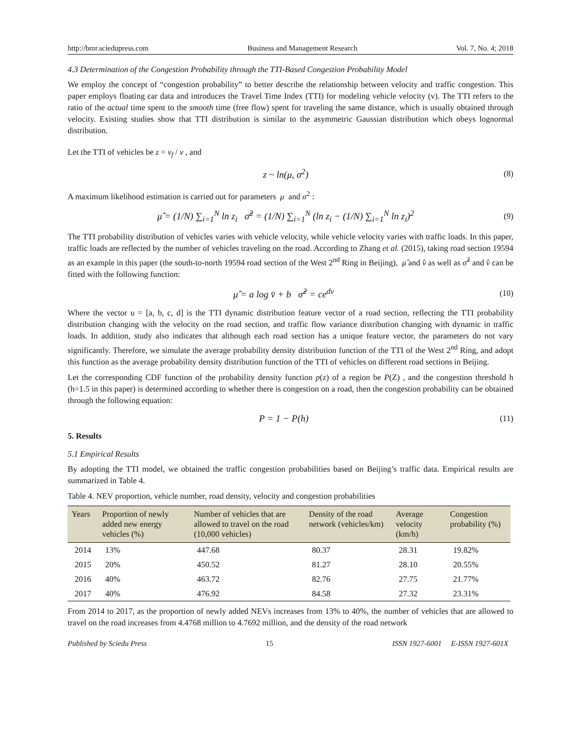http://bmr.sciedupress.com Business and Management Research Vol. 7, No. 4; 2018
4.3 Determination of the Congestion Probability through the TTI-Based Congestion Probability Model
We employ the concept of “congestion probability” to better describe the relationship between velocity and traffic congestion. This paper employs floating car data and introduces the Travel Time Index (TTI) for modeling vehicle velocity (v). The TTI refers to the ratio of the actual time spent to the smooth time (free flow) spent for traveling the same distance, which is usually obtained through velocity. Existing studies show that TTI distribution is similar to the asymmetric Gaussian distribution which obeys lognormal distribution.
Let the TTI of vehicles be z = v<sub>f</sub> / v , and
z ~ ln(μ, σ<sup>2</sup>) (8)
A maximum likelihood estimation is carried out for parameters μ and σ<sup>2</sup> :
μ̂ = (1/N) ∑<sub>i=1</sub><sup>N</sup> ln z<sub>i</sub> σ̂<sup>2</sup> = (1/N) ∑<sub>i=1</sub><sup>N</sup> (ln z<sub>i</sub> − (1/N) ∑<sub>i=1</sub><sup>N</sup> ln z<sub>i</sub>)<sup>2</sup> (9)
The TTI probability distribution of vehicles varies with vehicle velocity, while vehicle velocity varies with traffic loads. In this paper, traffic loads are reflected by the number of vehicles traveling on the road. According to Zhang et al. (2015), taking road section 19594 as an example in this paper (the south-to-north 19594 road section of the West 2<sup>nd</sup> Ring in Beijing), μ̂ and v̂ as well as σ̂<sup>2</sup> and v̂ can be fitted with the following function:
μ̂ = a log v̄ + b σ̂<sup>2</sup> = ce<sup>dv</sup> (10)
Where the vector u = [a, b, c, d] is the TTI dynamic distribution feature vector of a road section, reflecting the TTI probability distribution changing with the velocity on the road section, and traffic flow variance distribution changing with dynamic in traffic loads. In addition, study also indicates that although each road section has a unique feature vector, the parameters do not vary significantly. Therefore, we simulate the average probability density distribution function of the TTI of the West 2<sup>nd</sup> Ring, and adopt this function as the average probability density distribution function of the TTI of vehicles on different road sections in Beijing.
Let the corresponding CDF function of the probability density function p(z) of a region be P(Z) , and the congestion threshold h (h=1.5 in this paper) is determined according to whether there is congestion on a road, then the congestion probability can be obtained through the following equation:
P = 1 − P(h) (11)
5. Results
5.1 Empirical Results
By adopting the TTI model, we obtained the traffic congestion probabilities based on Beijing’s traffic data. Empirical results are summarized in Table 4.
Table 4. NEV proportion, vehicle number, road density, velocity and congestion probabilities
| Years | Proportion of newly added new energy vehicles (%) | Number of vehicles that are allowed to travel on the road (10,000 vehicles) | Density of the road network (vehicles/km) | Average velocity (km/h) | Congestion probability (%) |
| --- | --- | --- | --- | --- | --- |
| 2014 | 13% | 447.68 | 80.37 | 28.31 | 19.82% |
| 2015 | 20% | 450.52 | 81.27 | 28.10 | 20.55% |
| 2016 | 40% | 463.72 | 82.76 | 27.75 | 21.77% |
| 2017 | 40% | 476.92 | 84.58 | 27.32 | 23.31% |
From 2014 to 2017, as the proportion of newly added NEVs increases from 13% to 40%, the number of vehicles that are allowed to travel on the road increases from 4.4768 million to 4.7692 million, and the density of the road network
Published by Sciedu Press 15 ISSN 1927-6001 E-ISSN 1927-601X